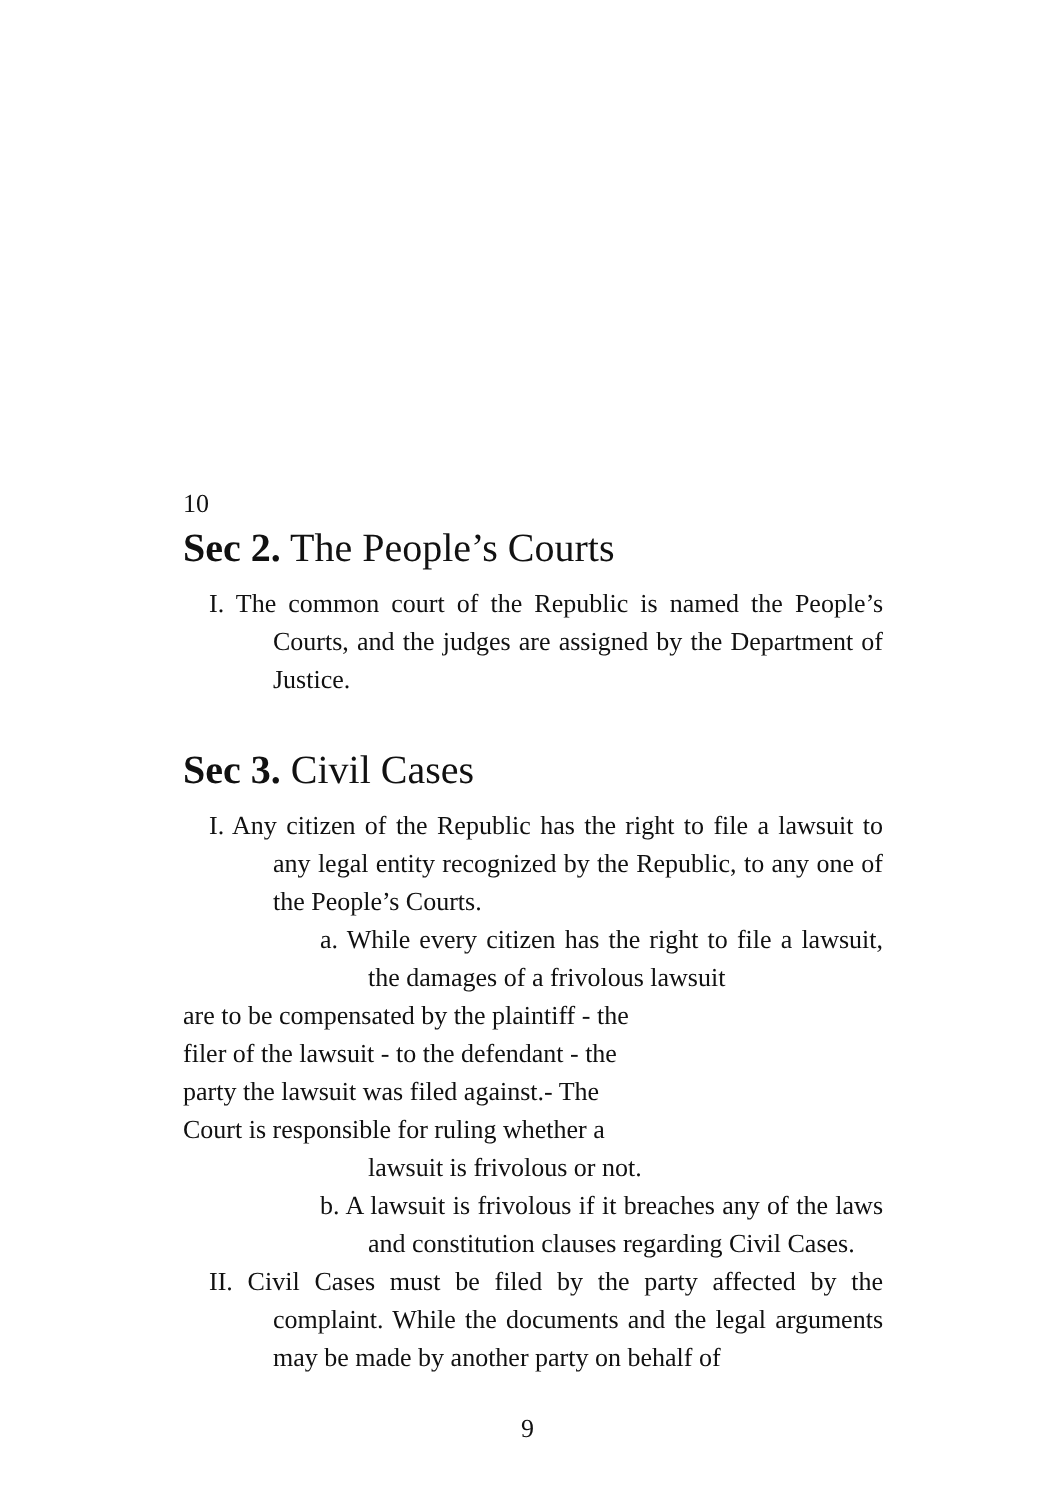10
Sec 2. The People’s Courts
I. The common court of the Republic is named the People’s Courts, and the judges are assigned by the Department of Justice.
Sec 3. Civil Cases
I. Any citizen of the Republic has the right to file a lawsuit to any legal entity recognized by the Republic, to any one of the People’s Courts.
a. While every citizen has the right to file a lawsuit, the damages of a frivolous lawsuit
are to be compensated by the plaintiff - the
filer of the lawsuit - to the defendant - the
party the lawsuit was filed against.- The
Court is responsible for ruling whether a
lawsuit is frivolous or not.
b. A lawsuit is frivolous if it breaches any of the laws and constitution clauses regarding Civil Cases.
II. Civil Cases must be filed by the party affected by the complaint. While the documents and the legal arguments may be made by another party on behalf of
9